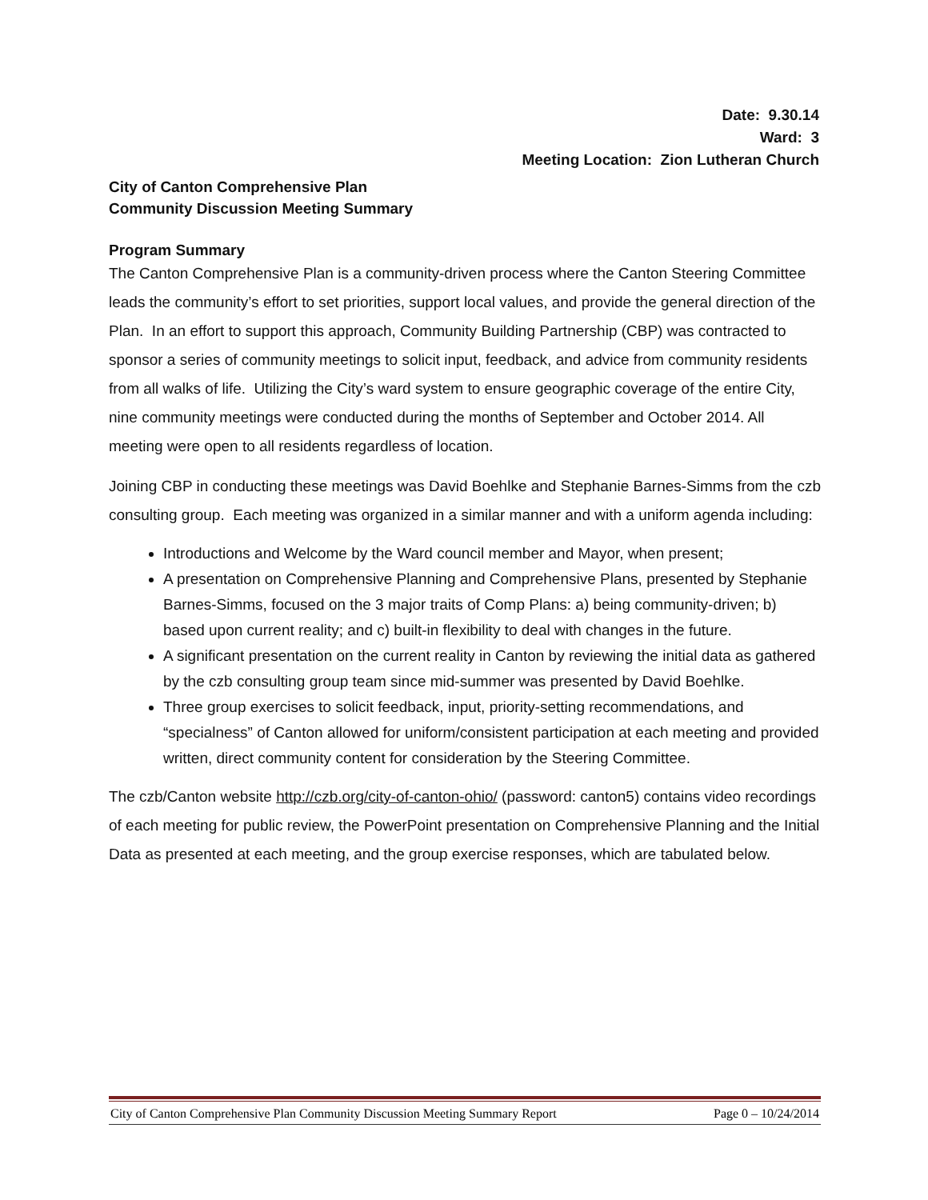Date: 9.30.14
Ward: 3
Meeting Location: Zion Lutheran Church
City of Canton Comprehensive Plan
Community Discussion Meeting Summary
Program Summary
The Canton Comprehensive Plan is a community-driven process where the Canton Steering Committee leads the community’s effort to set priorities, support local values, and provide the general direction of the Plan. In an effort to support this approach, Community Building Partnership (CBP) was contracted to sponsor a series of community meetings to solicit input, feedback, and advice from community residents from all walks of life. Utilizing the City’s ward system to ensure geographic coverage of the entire City, nine community meetings were conducted during the months of September and October 2014. All meeting were open to all residents regardless of location.
Joining CBP in conducting these meetings was David Boehlke and Stephanie Barnes-Simms from the czb consulting group. Each meeting was organized in a similar manner and with a uniform agenda including:
Introductions and Welcome by the Ward council member and Mayor, when present;
A presentation on Comprehensive Planning and Comprehensive Plans, presented by Stephanie Barnes-Simms, focused on the 3 major traits of Comp Plans: a) being community-driven; b) based upon current reality; and c) built-in flexibility to deal with changes in the future.
A significant presentation on the current reality in Canton by reviewing the initial data as gathered by the czb consulting group team since mid-summer was presented by David Boehlke.
Three group exercises to solicit feedback, input, priority-setting recommendations, and “specialness” of Canton allowed for uniform/consistent participation at each meeting and provided written, direct community content for consideration by the Steering Committee.
The czb/Canton website http://czb.org/city-of-canton-ohio/ (password: canton5) contains video recordings of each meeting for public review, the PowerPoint presentation on Comprehensive Planning and the Initial Data as presented at each meeting, and the group exercise responses, which are tabulated below.
City of Canton Comprehensive Plan Community Discussion Meeting Summary Report Page 0 – 10/24/2014